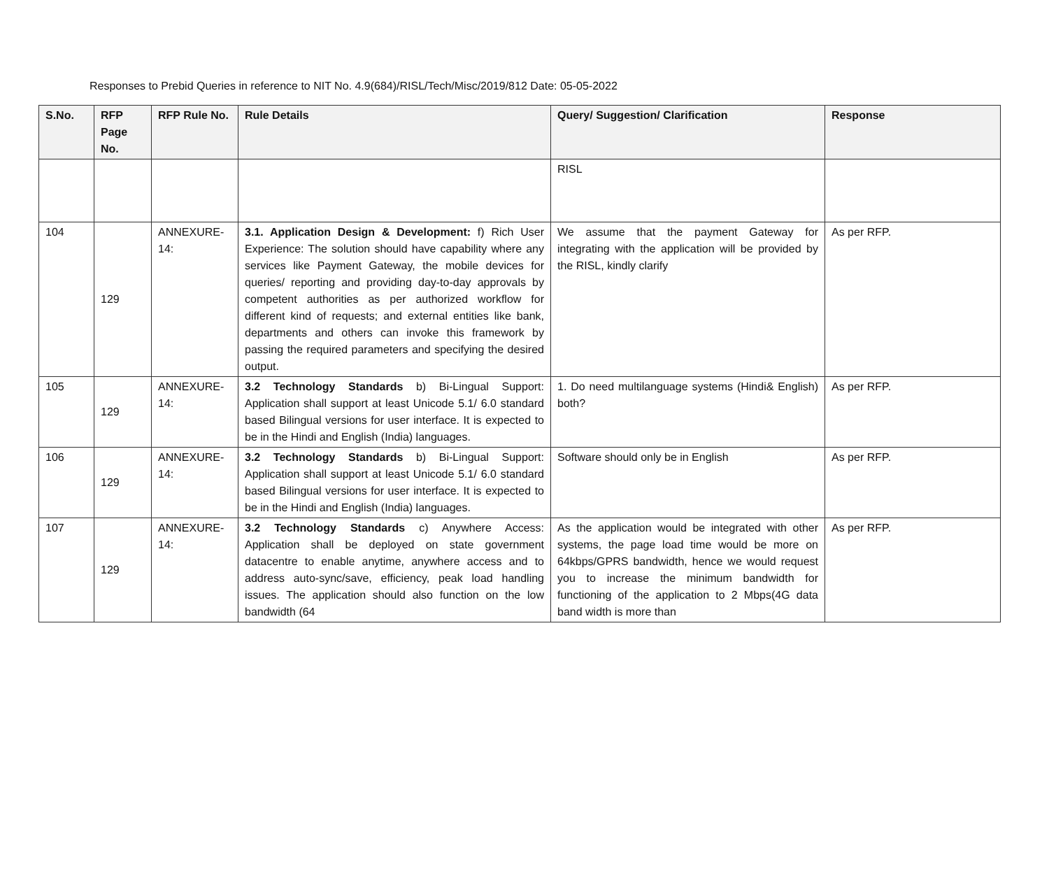Responses to Prebid Queries in reference to NIT No. 4.9(684)/RISL/Tech/Misc/2019/812 Date: 05-05-2022
| S.No. | RFP Page No. | RFP Rule No. | Rule Details | Query/ Suggestion/ Clarification | Response |
| --- | --- | --- | --- | --- | --- |
| | | | | RISL | |
| 104 | 129 | ANNEXURE-14: | 3.1. Application Design & Development: f) Rich User Experience: The solution should have capability where any services like Payment Gateway, the mobile devices for queries/ reporting and providing day-to-day approvals by competent authorities as per authorized workflow for different kind of requests; and external entities like bank, departments and others can invoke this framework by passing the required parameters and specifying the desired output. | We assume that the payment Gateway for integrating with the application will be provided by the RISL, kindly clarify | As per RFP. |
| 105 | 129 | ANNEXURE-14: | 3.2 Technology Standards b) Bi-Lingual Support: Application shall support at least Unicode 5.1/ 6.0 standard based Bilingual versions for user interface. It is expected to be in the Hindi and English (India) languages. | 1. Do need multilanguage systems (Hindi& English) both? | As per RFP. |
| 106 | 129 | ANNEXURE-14: | 3.2 Technology Standards b) Bi-Lingual Support: Application shall support at least Unicode 5.1/ 6.0 standard based Bilingual versions for user interface. It is expected to be in the Hindi and English (India) languages. | Software should only be in English | As per RFP. |
| 107 | 129 | ANNEXURE-14: | 3.2 Technology Standards c) Anywhere Access: Application shall be deployed on state government datacentre to enable anytime, anywhere access and to address auto-sync/save, efficiency, peak load handling issues. The application should also function on the low bandwidth (64 | As the application would be integrated with other systems, the page load time would be more on 64kbps/GPRS bandwidth, hence we would request you to increase the minimum bandwidth for functioning of the application to 2 Mbps(4G data band width is more than | As per RFP. |